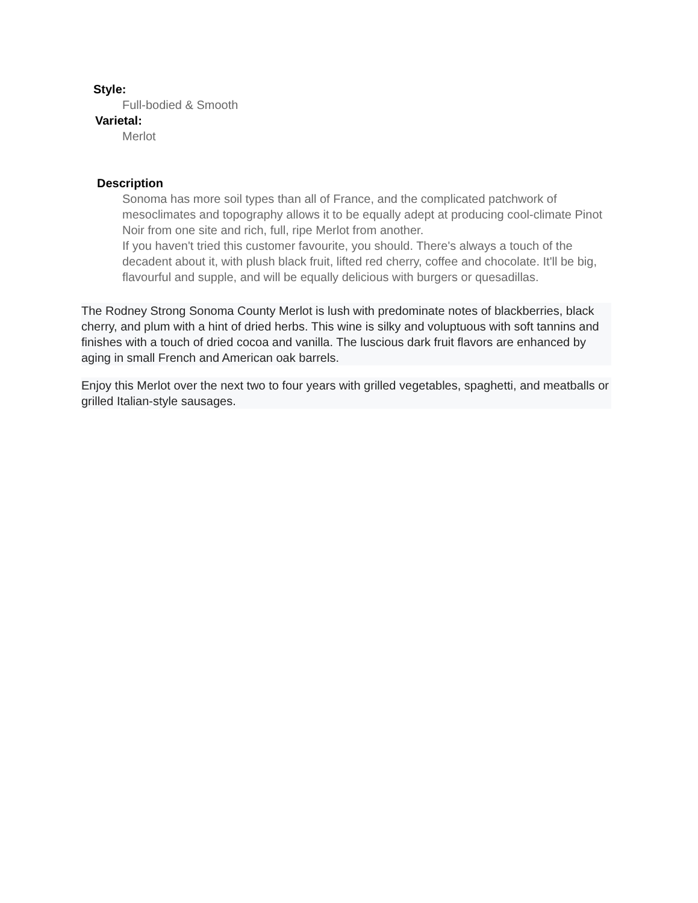Style:
Full-bodied & Smooth
Varietal:
Merlot
Description
Sonoma has more soil types than all of France, and the complicated patchwork of mesoclimates and topography allows it to be equally adept at producing cool-climate Pinot Noir from one site and rich, full, ripe Merlot from another.
If you haven't tried this customer favourite, you should. There's always a touch of the decadent about it, with plush black fruit, lifted red cherry, coffee and chocolate. It'll be big, flavourful and supple, and will be equally delicious with burgers or quesadillas.
The Rodney Strong Sonoma County Merlot is lush with predominate notes of blackberries, black cherry, and plum with a hint of dried herbs. This wine is silky and voluptuous with soft tannins and finishes with a touch of dried cocoa and vanilla. The luscious dark fruit flavors are enhanced by aging in small French and American oak barrels.
Enjoy this Merlot over the next two to four years with grilled vegetables, spaghetti, and meatballs or grilled Italian-style sausages.